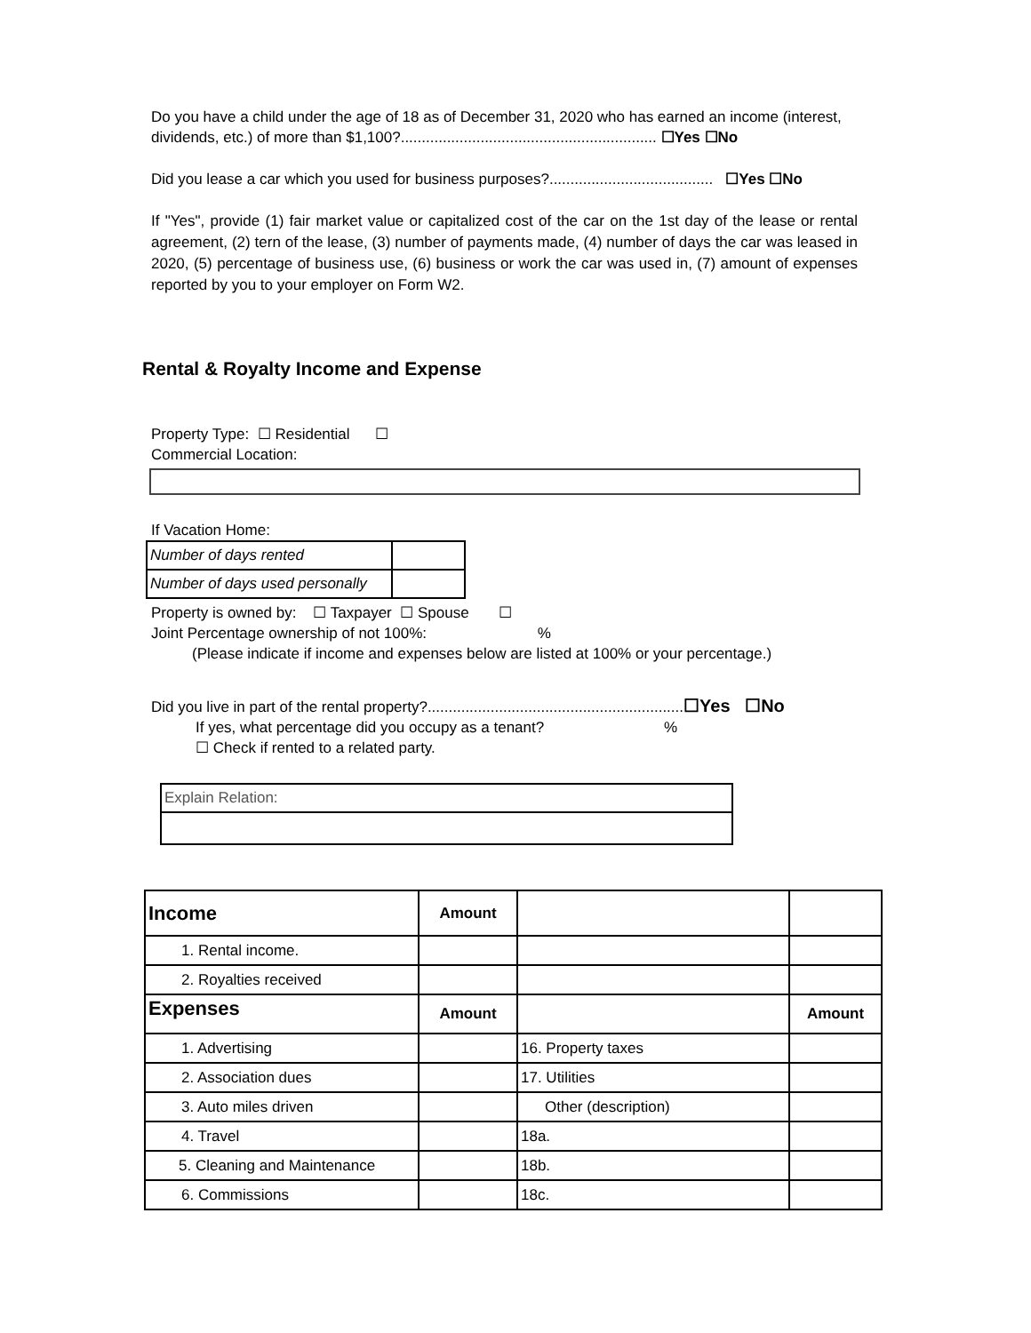Do you have a child under the age of 18 as of December 31, 2020 who has earned an income (interest, dividends, etc.) of more than $1,100?............................................................. ☐Yes ☐No
Did you lease a car which you used for business purposes?....................................... ☐Yes ☐No
If "Yes", provide (1) fair market value or capitalized cost of the car on the 1st day of the lease or rental agreement, (2) tern of the lease, (3) number of payments made, (4) number of days the car was leased in 2020, (5) percentage of business use, (6) business or work the car was used in, (7) amount of expenses reported by you to your employer on Form W2.
Rental & Royalty Income and Expense
Property Type: ☐ Residential ☐
Commercial Location:
If Vacation Home:
| Number of days rented | |
| Number of days used personally | |
Property is owned by: ☐ Taxpayer ☐ Spouse ☐
Joint Percentage ownership of not 100%: %
(Please indicate if income and expenses below are listed at 100% or your percentage.)
Did you live in part of the rental property?.............................................................☐Yes ☐No
If yes, what percentage did you occupy as a tenant? %
☐ Check if rented to a related party.
| Explain Relation: |
| Income | Amount | | |
| 1. Rental income. | | | |
| 2. Royalties received | | | |
| Expenses | Amount | | Amount |
| 1. Advertising | | 16. Property taxes | |
| 2. Association dues | | 17. Utilities | |
| 3. Auto miles driven | | Other (description) | |
| 4. Travel | | 18a. | |
| 5. Cleaning and Maintenance | | 18b. | |
| 6. Commissions | | 18c. | |